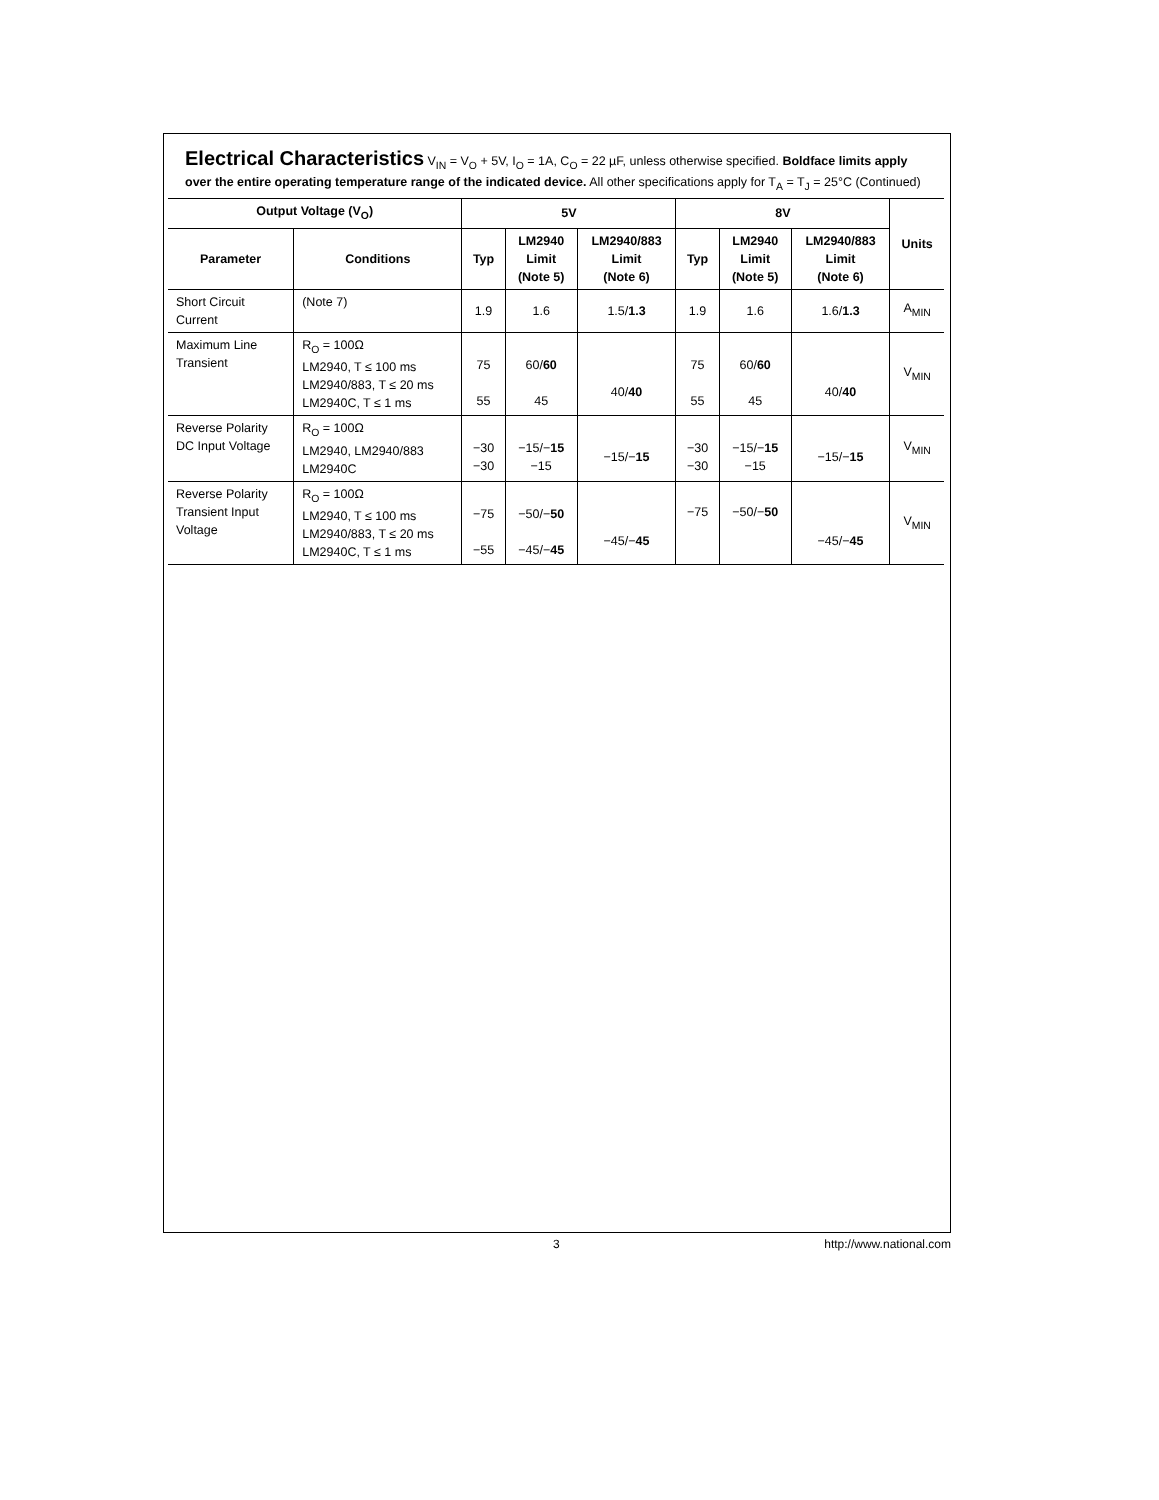Electrical Characteristics V<sub>IN</sub> = V<sub>O</sub> + 5V, I<sub>O</sub> = 1A, C<sub>O</sub> = 22 µF, unless otherwise specified. Boldface limits apply over the entire operating temperature range of the indicated device. All other specifications apply for T<sub>A</sub> = T<sub>J</sub> = 25°C (Continued)
| Output Voltage (V<sub>O</sub>) | | 5V | | | 8V | | | Units |
| --- | --- | --- | --- | --- | --- | --- | --- | --- |
| Parameter | Conditions | Typ | LM2940 Limit (Note 5) | LM2940/883 Limit (Note 6) | Typ | LM2940 Limit (Note 5) | LM2940/883 Limit (Note 6) | |
| Short Circuit Current | (Note 7) | 1.9 | 1.6 | 1.5/ 1.3 | 1.9 | 1.6 | 1.6/ 1.3 | A<sub>MIN</sub> |
| Maximum Line Transient | R<sub>O</sub> = 100Ω LM2940, T ≤ 100 ms LM2940/883, T ≤ 20 ms LM2940C, T ≤ 1 ms | 75 55 | 60/ 60 45 | 40/ 40 | 75 55 | 60/ 60 45 | 40/ 40 | V<sub>MIN</sub> |
| Reverse Polarity DC Input Voltage | R<sub>O</sub> = 100Ω LM2940, LM2940/883 LM2940C | −30 −30 | −15/− 15 −15 | −15/− 15 | −30 −30 | −15/− 15 −15 | −15/− 15 | V<sub>MIN</sub> |
| Reverse Polarity Transient Input Voltage | R<sub>O</sub> = 100Ω LM2940, T ≤ 100 ms LM2940/883, T ≤ 20 ms LM2940C, T ≤ 1 ms | −75 −55 | −50/− 50 −45/− 45 | −45/− 45 | −75 | −50/− 50 | −45/− 45 | V<sub>MIN</sub> |
3 http://www.national.com